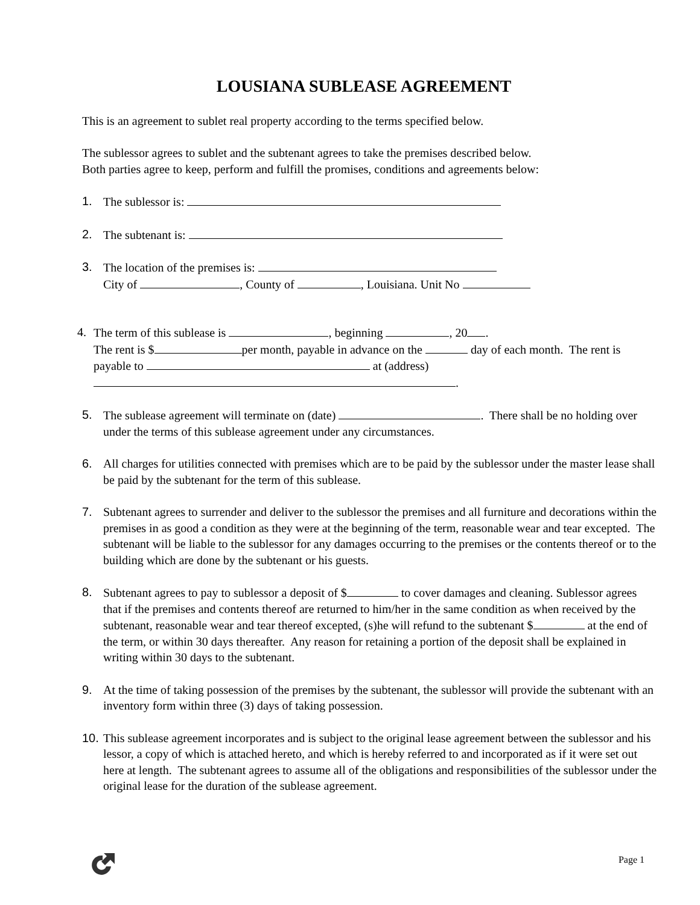LOUSIANA SUBLEASE AGREEMENT
This is an agreement to sublet real property according to the terms specified below.
The sublessor agrees to sublet and the subtenant agrees to take the premises described below.
Both parties agree to keep, perform and fulfill the promises, conditions and agreements below:
1. The sublessor is:
2. The subtenant is:
3. The location of the premises is:
City of , County of , Louisiana. Unit No
4. The term of this sublease is , beginning , 20 .
The rent is $ per month, payable in advance on the day of each month. The rent is payable to at (address)
.
5. The sublease agreement will terminate on (date) . There shall be no holding over under the terms of this sublease agreement under any circumstances.
6. All charges for utilities connected with premises which are to be paid by the sublessor under the master lease shall be paid by the subtenant for the term of this sublease.
7. Subtenant agrees to surrender and deliver to the sublessor the premises and all furniture and decorations within the premises in as good a condition as they were at the beginning of the term, reasonable wear and tear excepted. The subtenant will be liable to the sublessor for any damages occurring to the premises or the contents thereof or to the building which are done by the subtenant or his guests.
8. Subtenant agrees to pay to sublessor a deposit of $ to cover damages and cleaning. Sublessor agrees that if the premises and contents thereof are returned to him/her in the same condition as when received by the subtenant, reasonable wear and tear thereof excepted, (s)he will refund to the subtenant $ at the end of the term, or within 30 days thereafter. Any reason for retaining a portion of the deposit shall be explained in writing within 30 days to the subtenant.
9. At the time of taking possession of the premises by the subtenant, the sublessor will provide the subtenant with an inventory form within three (3) days of taking possession.
10.
This sublease agreement incorporates and is subject to the original lease agreement between the sublessor and his lessor, a copy of which is attached hereto, and which is hereby referred to and incorporated as if it were set out here at length. The subtenant agrees to assume all of the obligations and responsibilities of the sublessor under the original lease for the duration of the sublease agreement.
Page 1